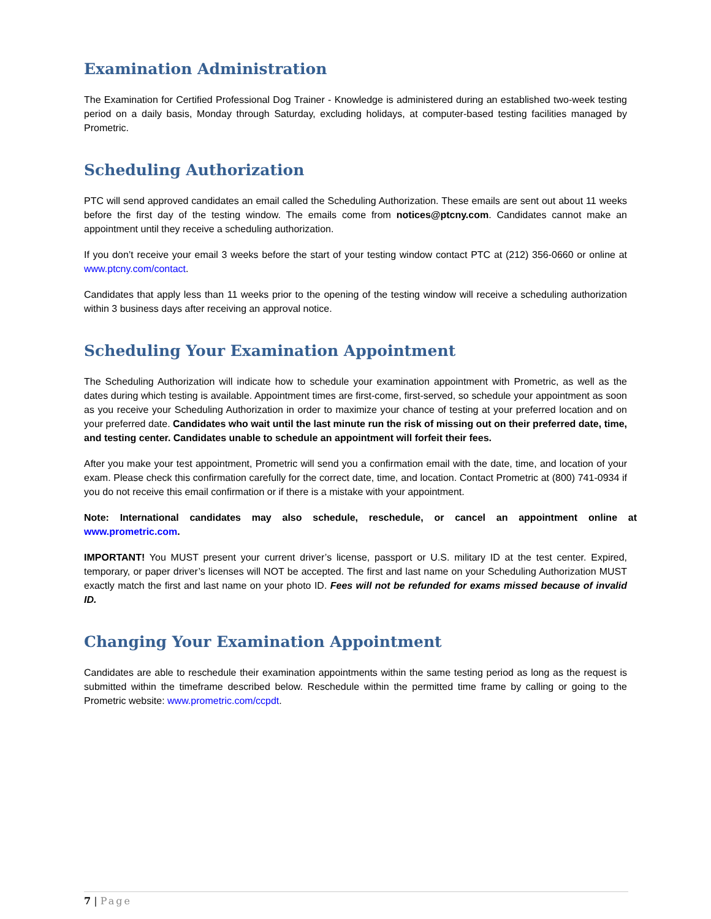Examination Administration
The Examination for Certified Professional Dog Trainer - Knowledge is administered during an established two-week testing period on a daily basis, Monday through Saturday, excluding holidays, at computer-based testing facilities managed by Prometric.
Scheduling Authorization
PTC will send approved candidates an email called the Scheduling Authorization. These emails are sent out about 11 weeks before the first day of the testing window. The emails come from notices@ptcny.com. Candidates cannot make an appointment until they receive a scheduling authorization.
If you don’t receive your email 3 weeks before the start of your testing window contact PTC at (212) 356-0660 or online at www.ptcny.com/contact.
Candidates that apply less than 11 weeks prior to the opening of the testing window will receive a scheduling authorization within 3 business days after receiving an approval notice.
Scheduling Your Examination Appointment
The Scheduling Authorization will indicate how to schedule your examination appointment with Prometric, as well as the dates during which testing is available. Appointment times are first-come, first-served, so schedule your appointment as soon as you receive your Scheduling Authorization in order to maximize your chance of testing at your preferred location and on your preferred date. Candidates who wait until the last minute run the risk of missing out on their preferred date, time, and testing center. Candidates unable to schedule an appointment will forfeit their fees.
After you make your test appointment, Prometric will send you a confirmation email with the date, time, and location of your exam. Please check this confirmation carefully for the correct date, time, and location. Contact Prometric at (800) 741-0934 if you do not receive this email confirmation or if there is a mistake with your appointment.
Note: International candidates may also schedule, reschedule, or cancel an appointment online at www.prometric.com.
IMPORTANT! You MUST present your current driver’s license, passport or U.S. military ID at the test center. Expired, temporary, or paper driver’s licenses will NOT be accepted. The first and last name on your Scheduling Authorization MUST exactly match the first and last name on your photo ID. Fees will not be refunded for exams missed because of invalid ID.
Changing Your Examination Appointment
Candidates are able to reschedule their examination appointments within the same testing period as long as the request is submitted within the timeframe described below. Reschedule within the permitted time frame by calling or going to the Prometric website: www.prometric.com/ccpdt.
7 | Page